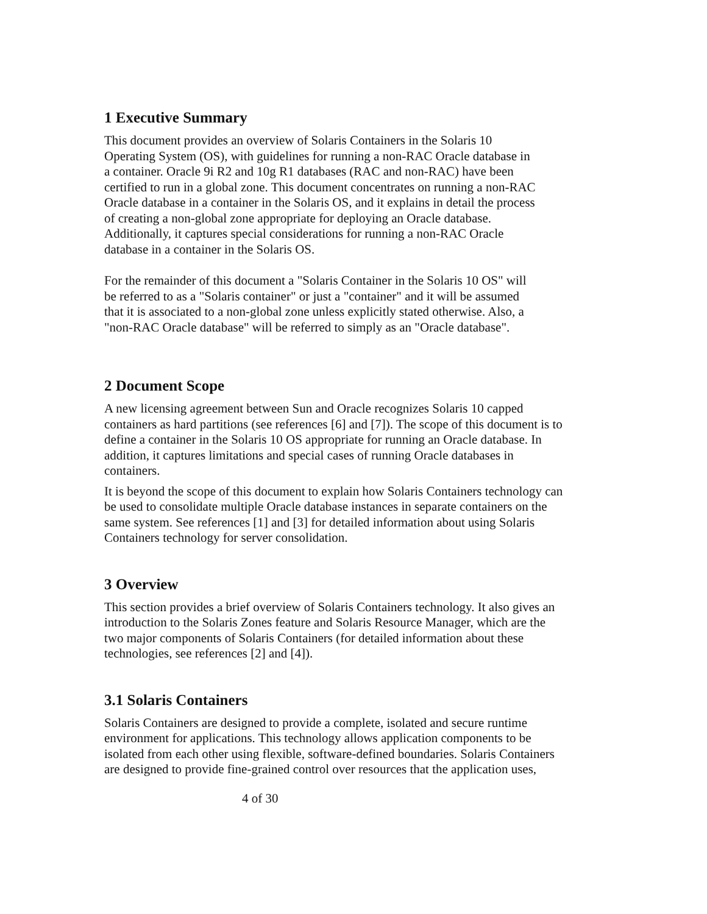1 Executive Summary
This document provides an overview of Solaris Containers in the Solaris 10
Operating System (OS), with guidelines for running a non-RAC Oracle database in
a container. Oracle 9i R2 and 10g R1 databases (RAC and non-RAC) have been
certified to run in a global zone. This document concentrates on running a non-RAC
Oracle database in a container in the Solaris OS, and it explains in detail the process
of creating a non-global zone appropriate for deploying an Oracle database.
Additionally, it captures special considerations for running a non-RAC Oracle
database in a container in the Solaris OS.
For the remainder of this document a "Solaris Container in the Solaris 10 OS" will
be referred to as a "Solaris container" or just a "container" and it will be assumed
that it is associated to a non-global zone unless explicitly stated otherwise. Also, a
"non-RAC Oracle database" will be referred to simply as an "Oracle database".
2 Document Scope
A new licensing agreement between Sun and Oracle recognizes Solaris 10 capped
containers as hard partitions (see references [6] and [7]). The scope of this document is to
define a container in the Solaris 10 OS appropriate for running an Oracle database. In
addition, it captures limitations and special cases of running Oracle databases in
containers.
It is beyond the scope of this document to explain how Solaris Containers technology can
be used to consolidate multiple Oracle database instances in separate containers on the
same system. See references [1] and [3] for detailed information about using Solaris
Containers technology for server consolidation.
3 Overview
This section provides a brief overview of Solaris Containers technology. It also gives an
introduction to the Solaris Zones feature and Solaris Resource Manager, which are the
two major components of Solaris Containers (for detailed information about these
technologies, see references [2] and [4]).
3.1 Solaris Containers
Solaris Containers are designed to provide a complete, isolated and secure runtime
environment for applications. This technology allows application components to be
isolated from each other using flexible, software-defined boundaries. Solaris Containers
are designed to provide fine-grained control over resources that the application uses,
4 of 30